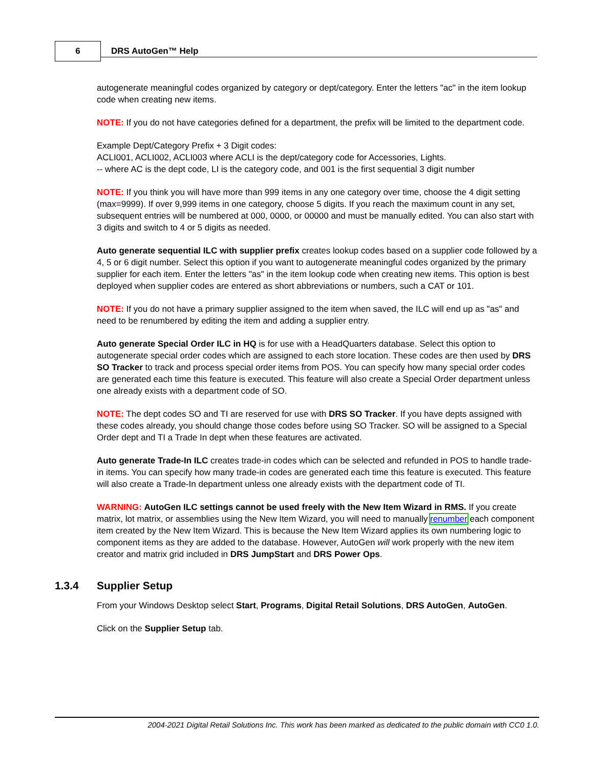6 DRS AutoGen™ Help
autogenerate meaningful codes organized by category or dept/category. Enter the letters "ac" in the item lookup code when creating new items.
NOTE: If you do not have categories defined for a department, the prefix will be limited to the department code.
Example Dept/Category Prefix + 3 Digit codes:
ACLI001, ACLI002, ACLI003 where ACLI is the dept/category code for Accessories, Lights.
-- where AC is the dept code, LI is the category code, and 001 is the first sequential 3 digit number
NOTE: If you think you will have more than 999 items in any one category over time, choose the 4 digit setting (max=9999). If over 9,999 items in one category, choose 5 digits. If you reach the maximum count in any set, subsequent entries will be numbered at 000, 0000, or 00000 and must be manually edited. You can also start with 3 digits and switch to 4 or 5 digits as needed.
Auto generate sequential ILC with supplier prefix creates lookup codes based on a supplier code followed by a 4, 5 or 6 digit number. Select this option if you want to autogenerate meaningful codes organized by the primary supplier for each item. Enter the letters "as" in the item lookup code when creating new items. This option is best deployed when supplier codes are entered as short abbreviations or numbers, such a CAT or 101.
NOTE: If you do not have a primary supplier assigned to the item when saved, the ILC will end up as "as" and need to be renumbered by editing the item and adding a supplier entry.
Auto generate Special Order ILC in HQ is for use with a HeadQuarters database. Select this option to autogenerate special order codes which are assigned to each store location. These codes are then used by DRS SO Tracker to track and process special order items from POS. You can specify how many special order codes are generated each time this feature is executed. This feature will also create a Special Order department unless one already exists with a department code of SO.
NOTE: The dept codes SO and TI are reserved for use with DRS SO Tracker. If you have depts assigned with these codes already, you should change those codes before using SO Tracker. SO will be assigned to a Special Order dept and TI a Trade In dept when these features are activated.
Auto generate Trade-In ILC creates trade-in codes which can be selected and refunded in POS to handle trade-in items. You can specify how many trade-in codes are generated each time this feature is executed. This feature will also create a Trade-In department unless one already exists with the department code of TI.
WARNING: AutoGen ILC settings cannot be used freely with the New Item Wizard in RMS. If you create matrix, lot matrix, or assemblies using the New Item Wizard, you will need to manually renumber each component item created by the New Item Wizard. This is because the New Item Wizard applies its own numbering logic to component items as they are added to the database. However, AutoGen will work properly with the new item creator and matrix grid included in DRS JumpStart and DRS Power Ops.
1.3.4 Supplier Setup
From your Windows Desktop select Start, Programs, Digital Retail Solutions, DRS AutoGen, AutoGen.
Click on the Supplier Setup tab.
2004-2021 Digital Retail Solutions Inc. This work has been marked as dedicated to the public domain with CC0 1.0.